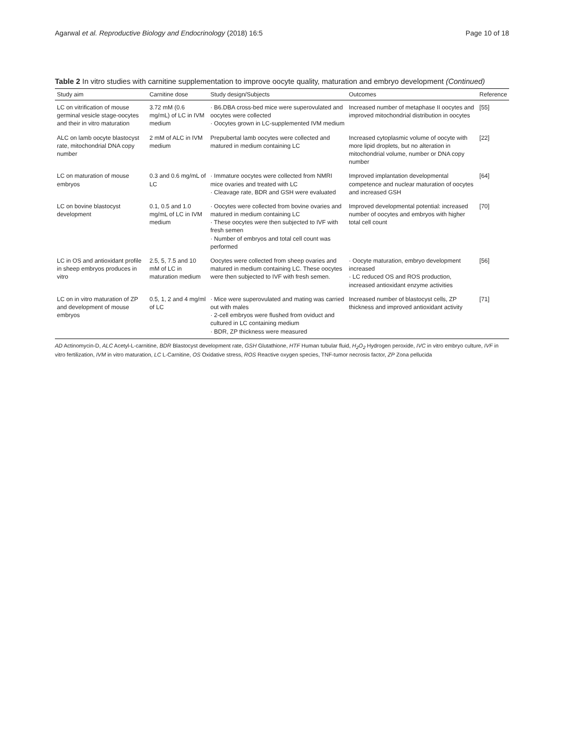Agarwal et al. Reproductive Biology and Endocrinology (2018) 16:5 Page 10 of 18
Table 2 In vitro studies with carnitine supplementation to improve oocyte quality, maturation and embryo development (Continued)
| Study aim | Carnitine dose | Study design/Subjects | Outcomes | Reference |
| --- | --- | --- | --- | --- |
| LC on vitrification of mouse germinal vesicle stage-oocytes and their in vitro maturation | 3.72 mM (0.6 mg/mL) of LC in IVM medium | · B6.DBA cross-bed mice were superovulated and oocytes were collected · Oocytes grown in LC-supplemented IVM medium | Increased number of metaphase II oocytes and improved mitochondrial distribution in oocytes | [55] |
| ALC on lamb oocyte blastocyst rate, mitochondrial DNA copy number | 2 mM of ALC in IVM medium | Prepubertal lamb oocytes were collected and matured in medium containing LC | Increased cytoplasmic volume of oocyte with more lipid droplets, but no alteration in mitochondrial volume, number or DNA copy number | [22] |
| LC on maturation of mouse embryos | 0.3 and 0.6 mg/mL of LC | · Immature oocytes were collected from NMRI mice ovaries and treated with LC · Cleavage rate, BDR and GSH were evaluated | Improved implantation developmental competence and nuclear maturation of oocytes and increased GSH | [64] |
| LC on bovine blastocyst development | 0.1, 0.5 and 1.0 mg/mL of LC in IVM medium | · Oocytes were collected from bovine ovaries and matured in medium containing LC · These oocytes were then subjected to IVF with fresh semen · Number of embryos and total cell count was performed | Improved developmental potential: increased number of oocytes and embryos with higher total cell count | [70] |
| LC in OS and antioxidant profile in sheep embryos produces in vitro | 2.5, 5, 7.5 and 10 mM of LC in maturation medium | Oocytes were collected from sheep ovaries and matured in medium containing LC. These oocytes were then subjected to IVF with fresh semen. | · Oocyte maturation, embryo development increased · LC reduced OS and ROS production, increased antioxidant enzyme activities | [56] |
| LC on in vitro maturation of ZP and development of mouse embryos | 0.5, 1, 2 and 4 mg/ml of LC | · Mice were superovulated and mating was carried out with males · 2-cell embryos were flushed from oviduct and cultured in LC containing medium · BDR, ZP thickness were measured | Increased number of blastocyst cells, ZP thickness and improved antioxidant activity | [71] |
AD Actinomycin-D, ALC Acetyl-L-carnitine, BDR Blastocyst development rate, GSH Glutathione, HTF Human tubular fluid, H<sub>2</sub>O<sub>2</sub> Hydrogen peroxide, IVC in vitro embryo culture, IVF in vitro fertilization, IVM in vitro maturation, LC L-Carnitine, OS Oxidative stress, ROS Reactive oxygen species, TNF-tumor necrosis factor, ZP Zona pellucida